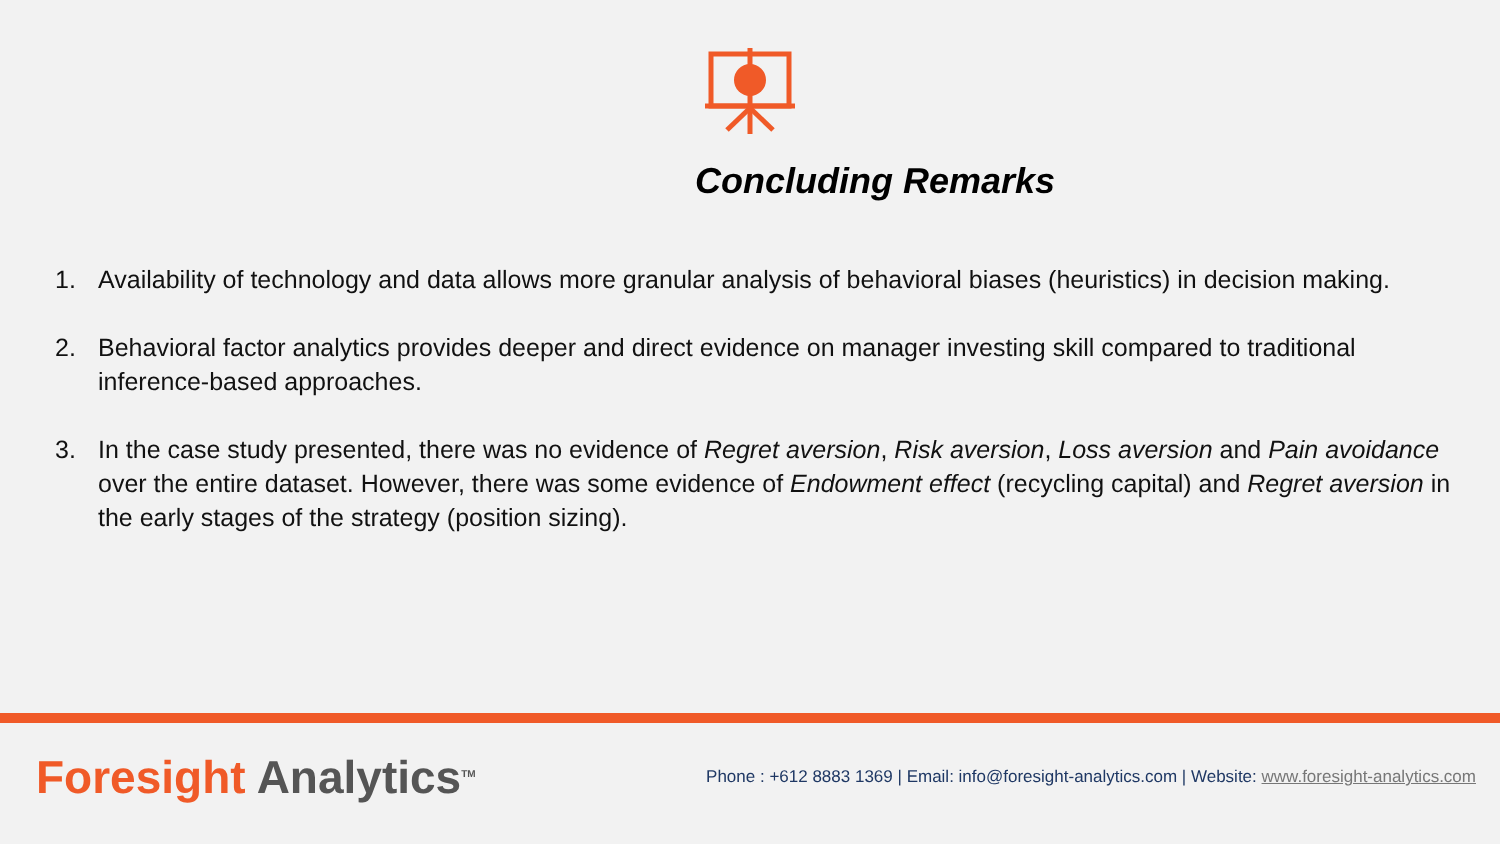Concluding Remarks
1. Availability of technology and data allows more granular analysis of behavioral biases (heuristics) in decision making.
2. Behavioral factor analytics provides deeper and direct evidence on manager investing skill compared to traditional inference-based approaches.
3. In the case study presented, there was no evidence of Regret aversion, Risk aversion, Loss aversion and Pain avoidance over the entire dataset. However, there was some evidence of Endowment effect (recycling capital) and Regret aversion in the early stages of the strategy (position sizing).
Foresight Analytics<sup>TM</sup>
Phone : +612 8883 1369 | Email: info@foresight-analytics.com | Website: www.foresight-analytics.com